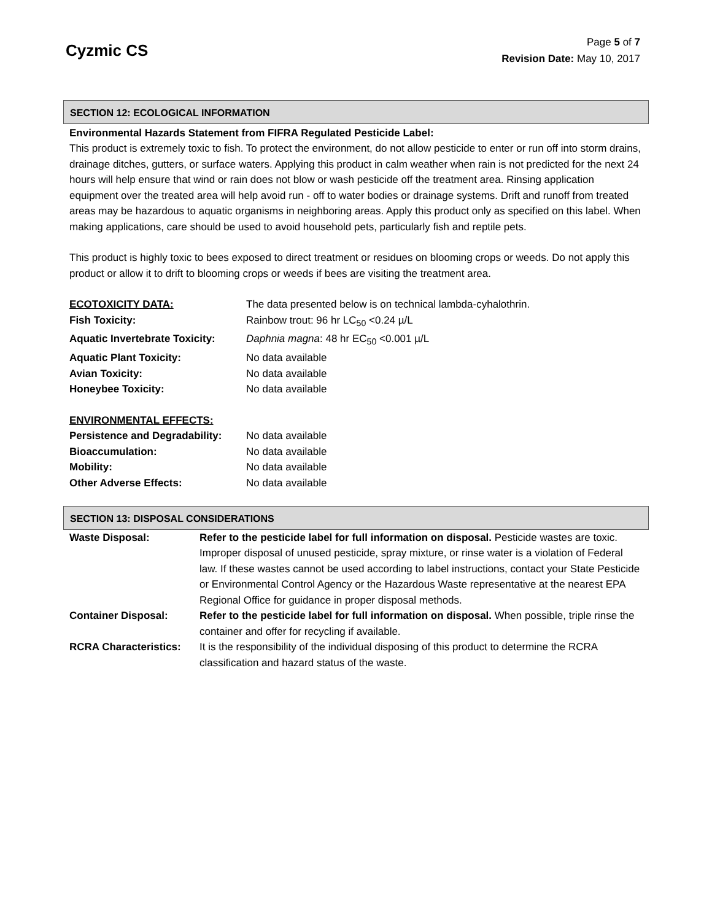Cyzmic CS
Page 5 of 7
Revision Date: May 10, 2017
SECTION 12: ECOLOGICAL INFORMATION
Environmental Hazards Statement from FIFRA Regulated Pesticide Label:
This product is extremely toxic to fish. To protect the environment, do not allow pesticide to enter or run off into storm drains, drainage ditches, gutters, or surface waters. Applying this product in calm weather when rain is not predicted for the next 24 hours will help ensure that wind or rain does not blow or wash pesticide off the treatment area. Rinsing application equipment over the treated area will help avoid run - off to water bodies or drainage systems. Drift and runoff from treated areas may be hazardous to aquatic organisms in neighboring areas. Apply this product only as specified on this label. When making applications, care should be used to avoid household pets, particularly fish and reptile pets.
This product is highly toxic to bees exposed to direct treatment or residues on blooming crops or weeds. Do not apply this product or allow it to drift to blooming crops or weeds if bees are visiting the treatment area.
| ECOTOXICITY DATA: | The data presented below is on technical lambda-cyhalothrin. |
| Fish Toxicity: | Rainbow trout: 96 hr LC<sub>50</sub> <0.24 µ/L |
| Aquatic Invertebrate Toxicity: | Daphnia magna : 48 hr EC<sub>50</sub> <0.001 µ/L |
| Aquatic Plant Toxicity: | No data available |
| Avian Toxicity: | No data available |
| Honeybee Toxicity: | No data available |
| ENVIRONMENTAL EFFECTS: | |
| Persistence and Degradability: | No data available |
| Bioaccumulation: | No data available |
| Mobility: | No data available |
| Other Adverse Effects: | No data available |
SECTION 13: DISPOSAL CONSIDERATIONS
| Waste Disposal: | Refer to the pesticide label for full information on disposal. Pesticide wastes are toxic. Improper disposal of unused pesticide, spray mixture, or rinse water is a violation of Federal law. If these wastes cannot be used according to label instructions, contact your State Pesticide or Environmental Control Agency or the Hazardous Waste representative at the nearest EPA Regional Office for guidance in proper disposal methods. |
| Container Disposal: | Refer to the pesticide label for full information on disposal. When possible, triple rinse the container and offer for recycling if available. |
| RCRA Characteristics: | It is the responsibility of the individual disposing of this product to determine the RCRA classification and hazard status of the waste. |